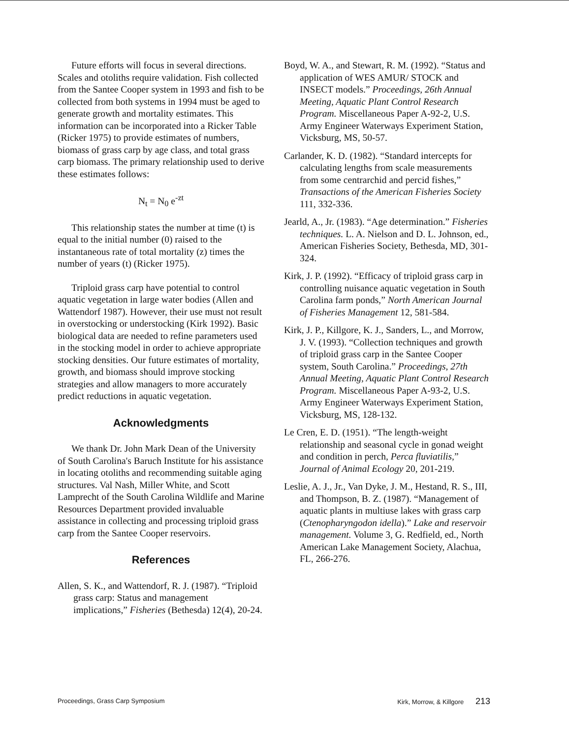Future efforts will focus in several directions. Scales and otoliths require validation. Fish collected from the Santee Cooper system in 1993 and fish to be collected from both systems in 1994 must be aged to generate growth and mortality estimates. This information can be incorporated into a Ricker Table (Ricker 1975) to provide estimates of numbers, biomass of grass carp by age class, and total grass carp biomass. The primary relationship used to derive these estimates follows:
N<sub>t</sub> = N<sub>0</sub> e<sup>-zt</sup>
This relationship states the number at time (t) is equal to the initial number (0) raised to the instantaneous rate of total mortality (z) times the number of years (t) (Ricker 1975).
Triploid grass carp have potential to control aquatic vegetation in large water bodies (Allen and Wattendorf 1987). However, their use must not result in overstocking or understocking (Kirk 1992). Basic biological data are needed to refine parameters used in the stocking model in order to achieve appropriate stocking densities. Our future estimates of mortality, growth, and biomass should improve stocking strategies and allow managers to more accurately predict reductions in aquatic vegetation.
Acknowledgments
We thank Dr. John Mark Dean of the University of South Carolina's Baruch Institute for his assistance in locating otoliths and recommending suitable aging structures. Val Nash, Miller White, and Scott Lamprecht of the South Carolina Wildlife and Marine Resources Department provided invaluable assistance in collecting and processing triploid grass carp from the Santee Cooper reservoirs.
References
Allen, S. K., and Wattendorf, R. J. (1987). “Triploid grass carp: Status and management implications,” Fisheries (Bethesda) 12(4), 20-24.
Boyd, W. A., and Stewart, R. M. (1992). “Status and application of WES AMUR/ STOCK and INSECT models.” Proceedings, 26th Annual Meeting, Aquatic Plant Control Research Program. Miscellaneous Paper A-92-2, U.S. Army Engineer Waterways Experiment Station, Vicksburg, MS, 50-57.
Carlander, K. D. (1982). “Standard intercepts for calculating lengths from scale measurements from some centrarchid and percid fishes,” Transactions of the American Fisheries Society 111, 332-336.
Jearld, A., Jr. (1983). “Age determination.” Fisheries techniques. L. A. Nielson and D. L. Johnson, ed., American Fisheries Society, Bethesda, MD, 301-324.
Kirk, J. P. (1992). “Efficacy of triploid grass carp in controlling nuisance aquatic vegetation in South Carolina farm ponds,” North American Journal of Fisheries Management 12, 581-584.
Kirk, J. P., Killgore, K. J., Sanders, L., and Morrow, J. V. (1993). “Collection techniques and growth of triploid grass carp in the Santee Cooper system, South Carolina.” Proceedings, 27th Annual Meeting, Aquatic Plant Control Research Program. Miscellaneous Paper A-93-2, U.S. Army Engineer Waterways Experiment Station, Vicksburg, MS, 128-132.
Le Cren, E. D. (1951). “The length-weight relationship and seasonal cycle in gonad weight and condition in perch, Perca fluviatilis,” Journal of Animal Ecology 20, 201-219.
Leslie, A. J., Jr., Van Dyke, J. M., Hestand, R. S., III, and Thompson, B. Z. (1987). “Management of aquatic plants in multiuse lakes with grass carp (Ctenopharyngodon idella).” Lake and reservoir management. Volume 3, G. Redfield, ed., North American Lake Management Society, Alachua, FL, 266-276.
Proceedings, Grass Carp Symposium Kirk, Morrow, & Killgore 213